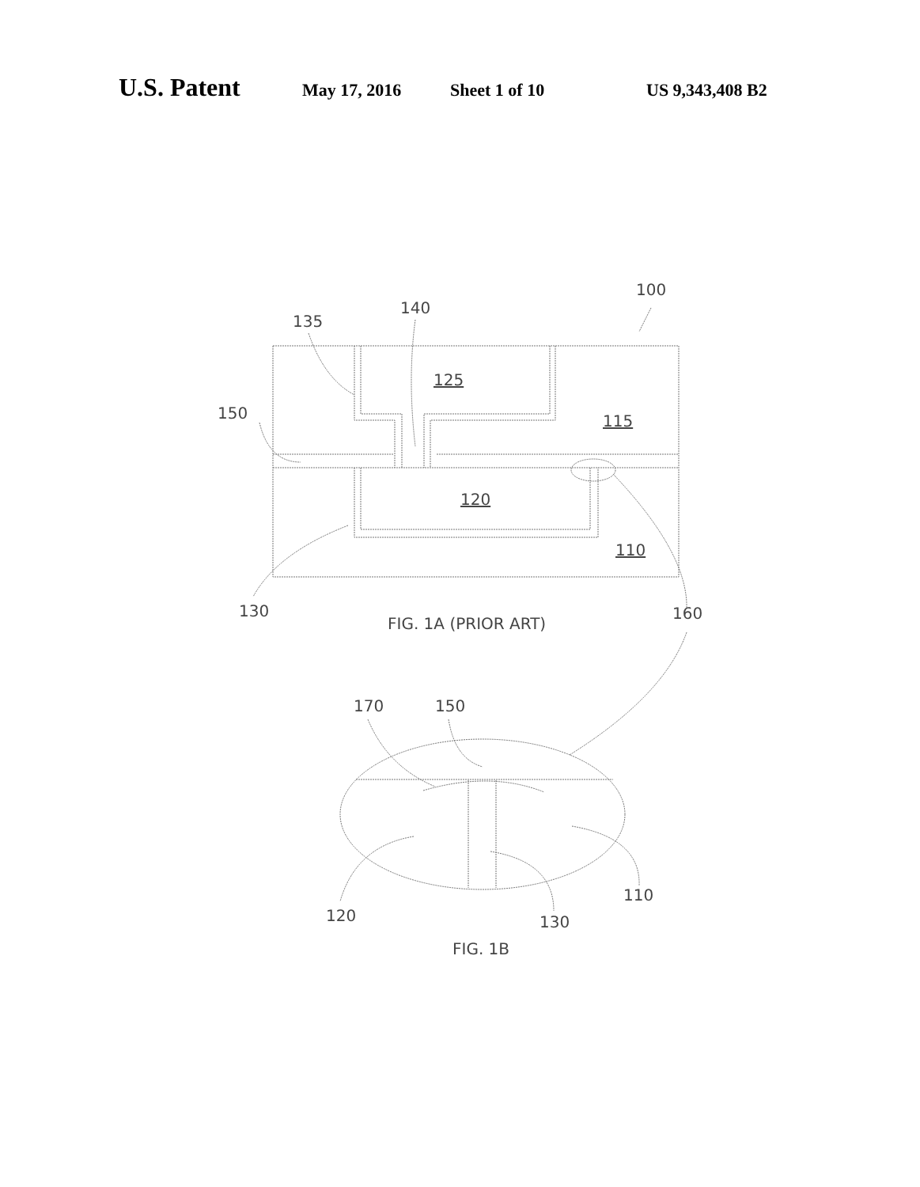U.S. Patent May 17, 2016 Sheet 1 of 10 US 9,343,408 B2
100
140
135
125
115
150
120
110
130
160
FIG. 1A (PRIOR ART)
170
150
120
130
110
FIG. 1B